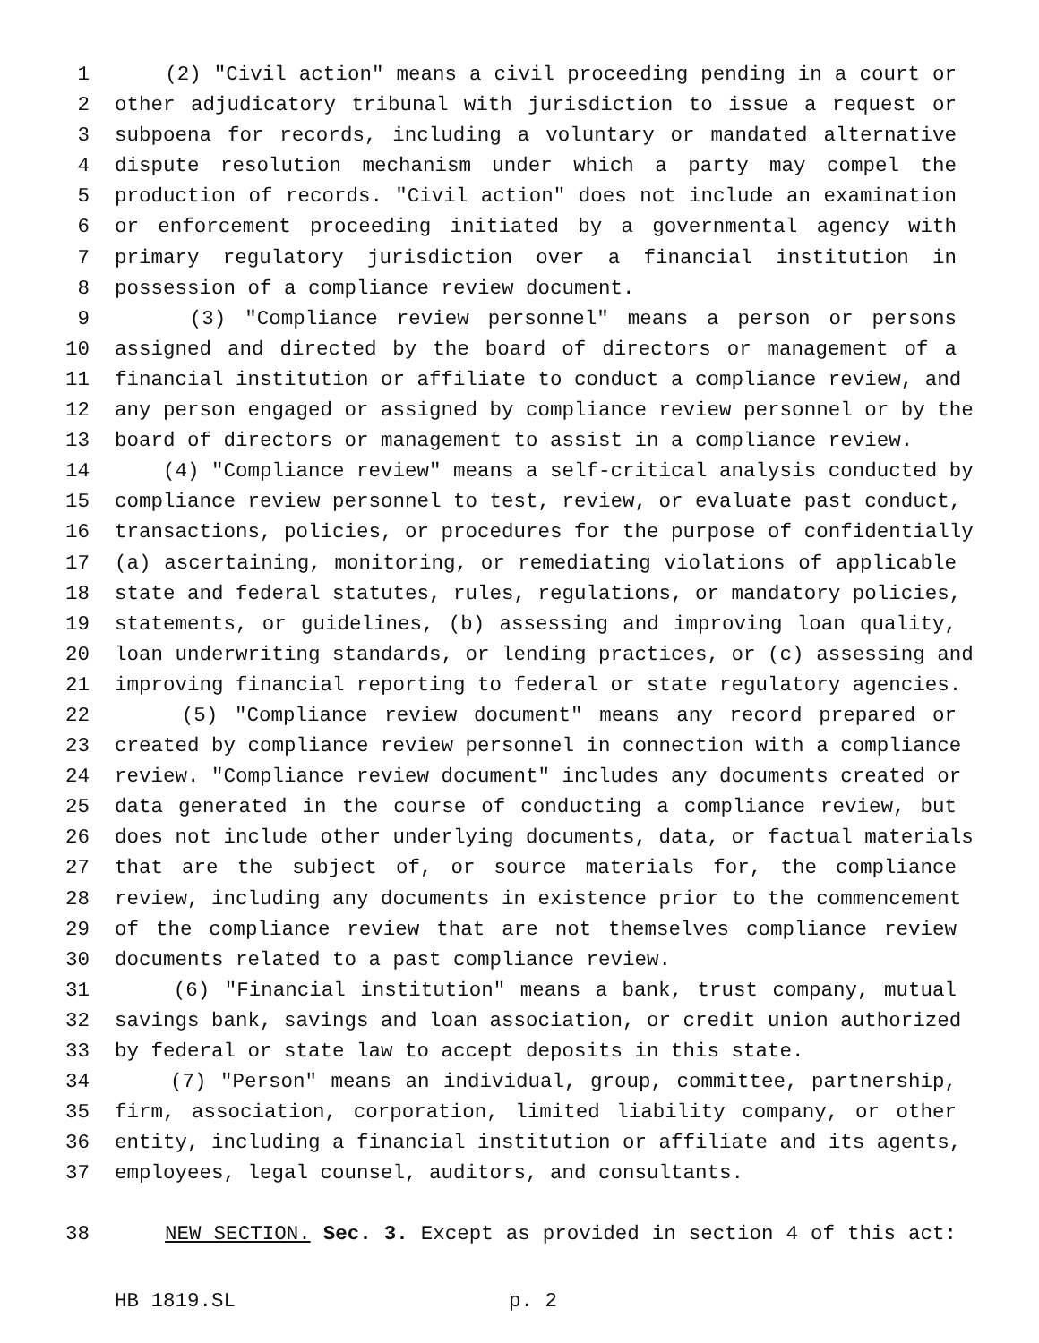1 (2) "Civil action" means a civil proceeding pending in a court or
2 other adjudicatory tribunal with jurisdiction to issue a request or
3 subpoena for records, including a voluntary or mandated alternative
4 dispute resolution mechanism under which a party may compel the
5 production of records. "Civil action" does not include an examination
6 or enforcement proceeding initiated by a governmental agency with
7 primary regulatory jurisdiction over a financial institution in
8 possession of a compliance review document.
9 (3) "Compliance review personnel" means a person or persons
10 assigned and directed by the board of directors or management of a
11 financial institution or affiliate to conduct a compliance review, and
12 any person engaged or assigned by compliance review personnel or by the
13 board of directors or management to assist in a compliance review.
14 (4) "Compliance review" means a self-critical analysis conducted by
15 compliance review personnel to test, review, or evaluate past conduct,
16 transactions, policies, or procedures for the purpose of confidentially
17 (a) ascertaining, monitoring, or remediating violations of applicable
18 state and federal statutes, rules, regulations, or mandatory policies,
19 statements, or guidelines, (b) assessing and improving loan quality,
20 loan underwriting standards, or lending practices, or (c) assessing and
21 improving financial reporting to federal or state regulatory agencies.
22 (5) "Compliance review document" means any record prepared or
23 created by compliance review personnel in connection with a compliance
24 review. "Compliance review document" includes any documents created or
25 data generated in the course of conducting a compliance review, but
26 does not include other underlying documents, data, or factual materials
27 that are the subject of, or source materials for, the compliance
28 review, including any documents in existence prior to the commencement
29 of the compliance review that are not themselves compliance review
30 documents related to a past compliance review.
31 (6) "Financial institution" means a bank, trust company, mutual
32 savings bank, savings and loan association, or credit union authorized
33 by federal or state law to accept deposits in this state.
34 (7) "Person" means an individual, group, committee, partnership,
35 firm, association, corporation, limited liability company, or other
36 entity, including a financial institution or affiliate and its agents,
37 employees, legal counsel, auditors, and consultants.
38 NEW SECTION. Sec. 3. Except as provided in section 4 of this act:
HB 1819.SL p. 2